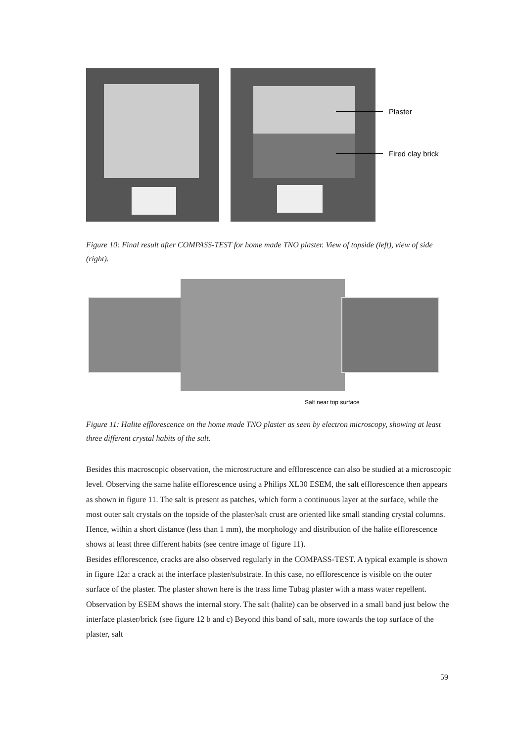Plaster
Fired clay brick
Figure 10: Final result after COMPASS-TEST for home made TNO plaster. View of topside (left), view of side (right).
Salt near top surface
Figure 11: Halite efflorescence on the home made TNO plaster as seen by electron microscopy, showing at least three different crystal habits of the salt.
Besides this macroscopic observation, the microstructure and efflorescence can also be studied at a microscopic level. Observing the same halite efflorescence using a Philips XL30 ESEM, the salt efflorescence then appears as shown in figure 11. The salt is present as patches, which form a continuous layer at the surface, while the most outer salt crystals on the topside of the plaster/salt crust are oriented like small standing crystal columns. Hence, within a short distance (less than 1 mm), the morphology and distribution of the halite efflorescence shows at least three different habits (see centre image of figure 11).
Besides efflorescence, cracks are also observed regularly in the COMPASS-TEST. A typical example is shown in figure 12a: a crack at the interface plaster/substrate. In this case, no efflorescence is visible on the outer surface of the plaster. The plaster shown here is the trass lime Tubag plaster with a mass water repellent. Observation by ESEM shows the internal story. The salt (halite) can be observed in a small band just below the interface plaster/brick (see figure 12 b and c) Beyond this band of salt, more towards the top surface of the plaster, salt
59